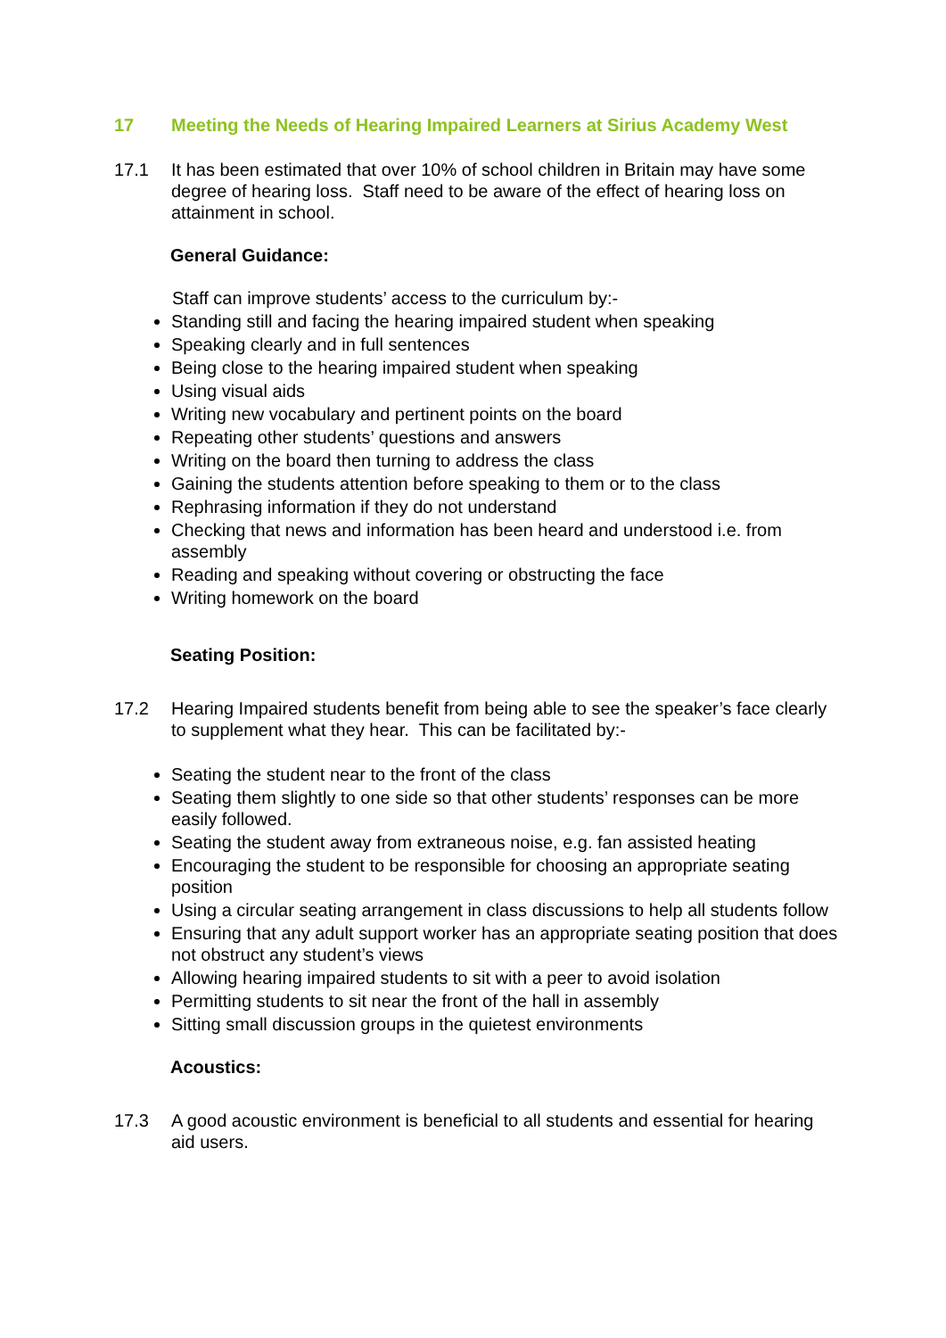17 Meeting the Needs of Hearing Impaired Learners at Sirius Academy West
17.1 It has been estimated that over 10% of school children in Britain may have some degree of hearing loss. Staff need to be aware of the effect of hearing loss on attainment in school.
General Guidance:
Staff can improve students’ access to the curriculum by:-
Standing still and facing the hearing impaired student when speaking
Speaking clearly and in full sentences
Being close to the hearing impaired student when speaking
Using visual aids
Writing new vocabulary and pertinent points on the board
Repeating other students’ questions and answers
Writing on the board then turning to address the class
Gaining the students attention before speaking to them or to the class
Rephrasing information if they do not understand
Checking that news and information has been heard and understood i.e. from assembly
Reading and speaking without covering or obstructing the face
Writing homework on the board
Seating Position:
17.2 Hearing Impaired students benefit from being able to see the speaker’s face clearly to supplement what they hear. This can be facilitated by:-
Seating the student near to the front of the class
Seating them slightly to one side so that other students’ responses can be more easily followed.
Seating the student away from extraneous noise, e.g. fan assisted heating
Encouraging the student to be responsible for choosing an appropriate seating position
Using a circular seating arrangement in class discussions to help all students follow
Ensuring that any adult support worker has an appropriate seating position that does not obstruct any student’s views
Allowing hearing impaired students to sit with a peer to avoid isolation
Permitting students to sit near the front of the hall in assembly
Sitting small discussion groups in the quietest environments
Acoustics:
17.3 A good acoustic environment is beneficial to all students and essential for hearing aid users.